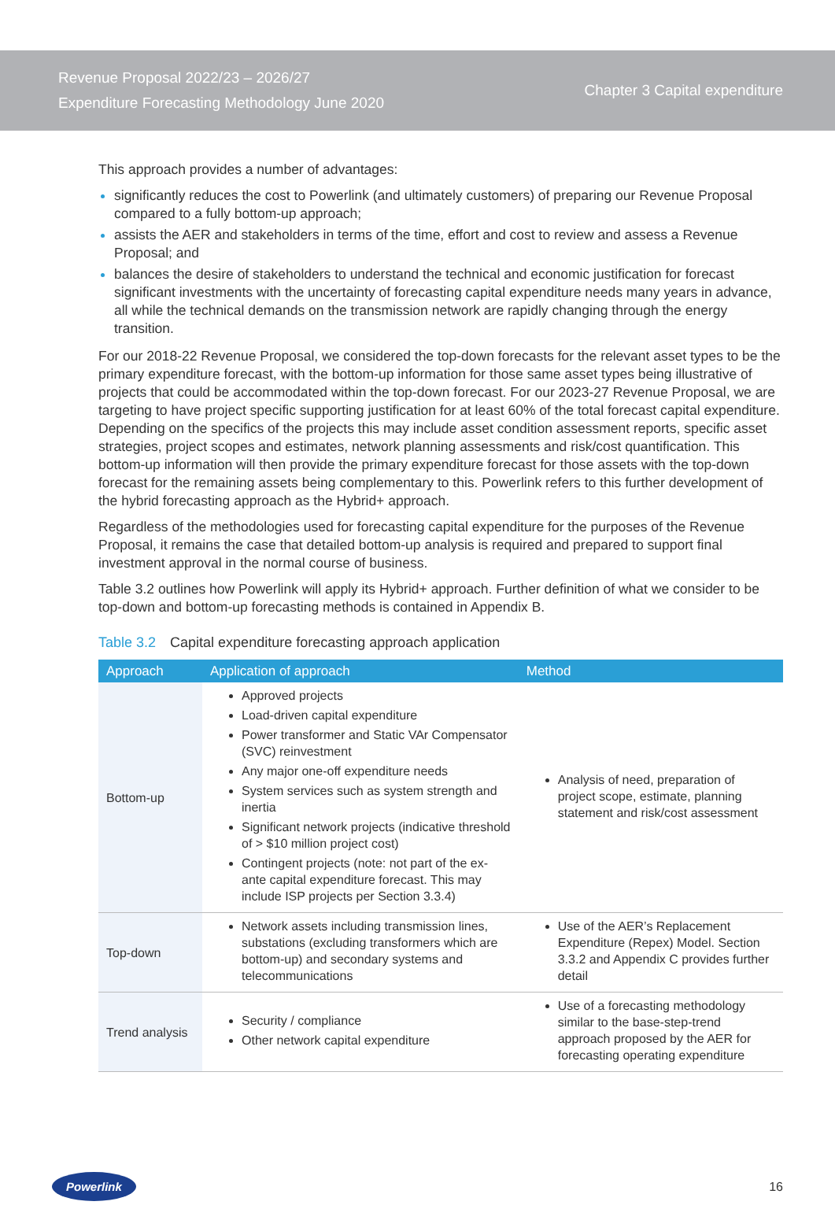Revenue Proposal 2022/23 – 2026/27
Expenditure Forecasting Methodology June 2020
Chapter 3 Capital expenditure
This approach provides a number of advantages:
significantly reduces the cost to Powerlink (and ultimately customers) of preparing our Revenue Proposal compared to a fully bottom-up approach;
assists the AER and stakeholders in terms of the time, effort and cost to review and assess a Revenue Proposal; and
balances the desire of stakeholders to understand the technical and economic justification for forecast significant investments with the uncertainty of forecasting capital expenditure needs many years in advance, all while the technical demands on the transmission network are rapidly changing through the energy transition.
For our 2018-22 Revenue Proposal, we considered the top-down forecasts for the relevant asset types to be the primary expenditure forecast, with the bottom-up information for those same asset types being illustrative of projects that could be accommodated within the top-down forecast. For our 2023-27 Revenue Proposal, we are targeting to have project specific supporting justification for at least 60% of the total forecast capital expenditure. Depending on the specifics of the projects this may include asset condition assessment reports, specific asset strategies, project scopes and estimates, network planning assessments and risk/cost quantification. This bottom-up information will then provide the primary expenditure forecast for those assets with the top-down forecast for the remaining assets being complementary to this. Powerlink refers to this further development of the hybrid forecasting approach as the Hybrid+ approach.
Regardless of the methodologies used for forecasting capital expenditure for the purposes of the Revenue Proposal, it remains the case that detailed bottom-up analysis is required and prepared to support final investment approval in the normal course of business.
Table 3.2 outlines how Powerlink will apply its Hybrid+ approach. Further definition of what we consider to be top-down and bottom-up forecasting methods is contained in Appendix B.
Table 3.2 Capital expenditure forecasting approach application
| Approach | Application of approach | Method |
| --- | --- | --- |
| Bottom-up | Approved projects Load-driven capital expenditure Power transformer and Static VAr Compensator (SVC) reinvestment Any major one-off expenditure needs System services such as system strength and inertia Significant network projects (indicative threshold of > $10 million project cost) Contingent projects (note: not part of the ex-ante capital expenditure forecast. This may include ISP projects per Section 3.3.4) | Analysis of need, preparation of project scope, estimate, planning statement and risk/cost assessment |
| Top-down | Network assets including transmission lines, substations (excluding transformers which are bottom-up) and secondary systems and telecommunications | Use of the AER’s Replacement Expenditure (Repex) Model. Section 3.3.2 and Appendix C provides further detail |
| Trend analysis | Security / compliance Other network capital expenditure | Use of a forecasting methodology similar to the base-step-trend approach proposed by the AER for forecasting operating expenditure |
Powerlink
16